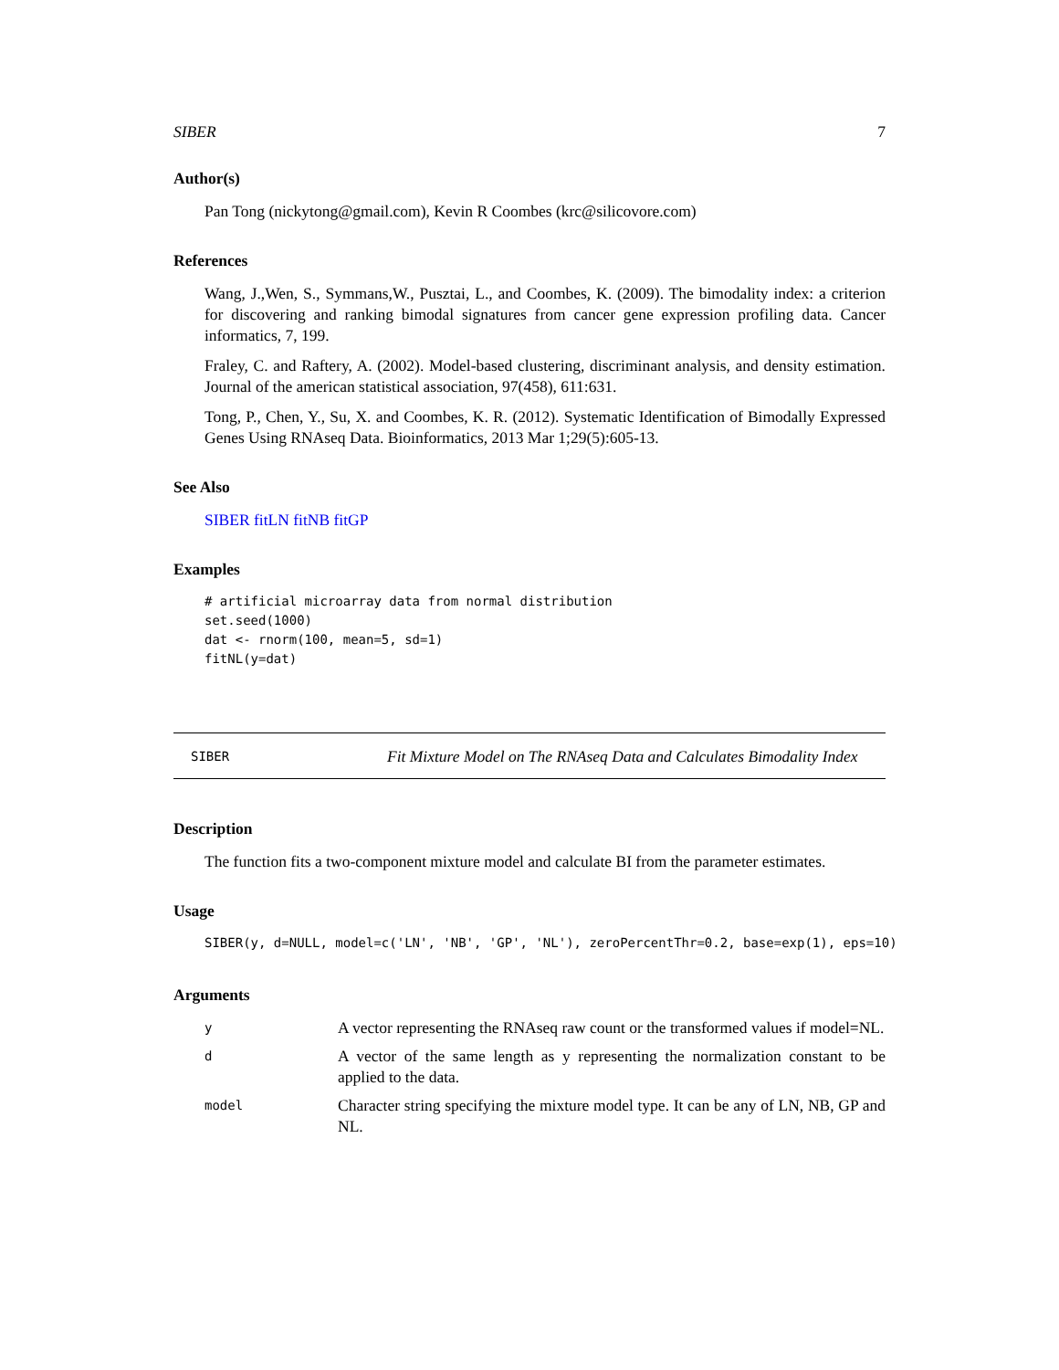SIBER 7
Author(s)
Pan Tong (nickytong@gmail.com), Kevin R Coombes (krc@silicovore.com)
References
Wang, J.,Wen, S., Symmans,W., Pusztai, L., and Coombes, K. (2009). The bimodality index: a criterion for discovering and ranking bimodal signatures from cancer gene expression profiling data. Cancer informatics, 7, 199.
Fraley, C. and Raftery, A. (2002). Model-based clustering, discriminant analysis, and density estimation. Journal of the american statistical association, 97(458), 611:631.
Tong, P., Chen, Y., Su, X. and Coombes, K. R. (2012). Systematic Identification of Bimodally Expressed Genes Using RNAseq Data. Bioinformatics, 2013 Mar 1;29(5):605-13.
See Also
SIBER fitLN fitNB fitGP
Examples
# artificial microarray data from normal distribution
set.seed(1000)
dat <- rnorm(100, mean=5, sd=1)
fitNL(y=dat)
SIBER
Fit Mixture Model on The RNAseq Data and Calculates Bimodality Index
Description
The function fits a two-component mixture model and calculate BI from the parameter estimates.
Usage
SIBER(y, d=NULL, model=c('LN', 'NB', 'GP', 'NL'), zeroPercentThr=0.2, base=exp(1), eps=10)
Arguments
y
A vector representing the RNAseq raw count or the transformed values if model=NL.
d
A vector of the same length as y representing the normalization constant to be applied to the data.
model
Character string specifying the mixture model type. It can be any of LN, NB, GP and NL.